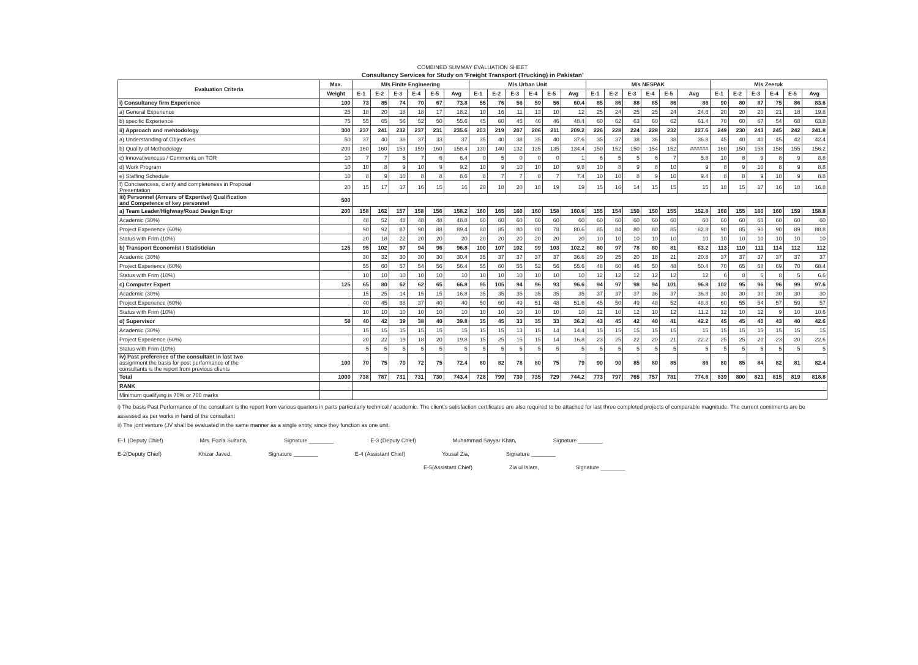COMBINED SUMMAY EVALUATION SHEET
Consultancy Services for Study on 'Freight Transport (Trucking) in Pakistan'
| Evaluation Criteria | Max. | M/s Finite Engineering | | | | | | M/s Urban Unit | | | | | | M/s NESPAK | | | | | | M/s Zeeruk | | | | | |
| --- | --- | --- | --- | --- | --- | --- | --- | --- | --- | --- | --- | --- | --- | --- | --- | --- | --- | --- | --- | --- | --- | --- | --- | --- | --- |
| | Weight | E-1 | E-2 | E-3 | E-4 | E-5 | Avg | E-1 | E-2 | E-3 | E-4 | E-5 | Avg | E-1 | E-2 | E-3 | E-4 | E-5 | Avg | E-1 | E-2 | E-3 | E-4 | E-5 | Avg |
| i) Consultancy firm Experience | 100 | 73 | 85 | 74 | 70 | 67 | 73.8 | 55 | 76 | 56 | 59 | 56 | 60.4 | 85 | 86 | 88 | 85 | 86 | 86 | 90 | 80 | 87 | 75 | 86 | 83.6 |
| a) General Experience | 25 | 18 | 20 | 18 | 18 | 17 | 18.2 | 10 | 16 | 11 | 13 | 10 | 12 | 25 | 24 | 25 | 25 | 24 | 24.6 | 20 | 20 | 20 | 21 | 18 | 19.8 |
| b) specific Experience | 75 | 55 | 65 | 56 | 52 | 50 | 55.6 | 45 | 60 | 45 | 46 | 46 | 48.4 | 60 | 62 | 63 | 60 | 62 | 61.4 | 70 | 60 | 67 | 54 | 68 | 63.8 |
| ii) Approach and mehtodology | 300 | 237 | 241 | 232 | 237 | 231 | 235.6 | 203 | 219 | 207 | 206 | 211 | 209.2 | 226 | 228 | 224 | 228 | 232 | 227.6 | 249 | 230 | 243 | 245 | 242 | 241.8 |
| a) Understanding of Objectives | 50 | 37 | 40 | 38 | 37 | 33 | 37 | 35 | 40 | 38 | 35 | 40 | 37.6 | 35 | 37 | 38 | 36 | 38 | 36.8 | 45 | 40 | 40 | 45 | 42 | 42.4 |
| b) Quality of Methodology | 200 | 160 | 160 | 153 | 159 | 160 | 158.4 | 130 | 140 | 132 | 135 | 135 | 134.4 | 150 | 152 | 150 | 154 | 152 | ###### | 160 | 150 | 158 | 158 | 155 | 156.2 |
| c) Innovativencess / Comments on TOR | 10 | 7 | 7 | 5 | 7 | 6 | 6.4 | 0 | 5 | 0 | 0 | 0 | 1 | 6 | 5 | 5 | 6 | 7 | 5.8 | 10 | 8 | 9 | 8 | 9 | 8.8 |
| d) Work Program | 10 | 10 | 8 | 9 | 10 | 9 | 9.2 | 10 | 9 | 10 | 10 | 10 | 9.8 | 10 | 8 | 9 | 8 | 10 | 9 | 8 | 9 | 10 | 8 | 9 | 8.8 |
| e) Staffing Schedule | 10 | 8 | 9 | 10 | 8 | 8 | 8.6 | 8 | 7 | 7 | 8 | 7 | 7.4 | 10 | 10 | 8 | 9 | 10 | 9.4 | 8 | 8 | 9 | 10 | 9 | 8.8 |
| f) Concisencess, clarity and completeness in Proposal Presentation | 20 | 15 | 17 | 17 | 16 | 15 | 16 | 20 | 18 | 20 | 18 | 19 | 19 | 15 | 16 | 14 | 15 | 15 | 15 | 18 | 15 | 17 | 16 | 18 | 16.8 |
| iii) Personnel (Arrears of Expertise) Qualification and Competence of key personnel | 500 | | | | | | | | | | | | | | | | | | | | | | | | |
| a) Team Leader/Highway/Road Design Engr | 200 | 158 | 162 | 157 | 158 | 156 | 158.2 | 160 | 165 | 160 | 160 | 158 | 160.6 | 155 | 154 | 150 | 150 | 155 | 152.8 | 160 | 155 | 160 | 160 | 159 | 158.8 |
| Academic (30%) | | 48 | 52 | 48 | 48 | 48 | 48.8 | 60 | 60 | 60 | 60 | 60 | 60 | 60 | 60 | 60 | 60 | 60 | 60 | 60 | 60 | 60 | 60 | 60 | 60 |
| Project Experience (60%) | | 90 | 92 | 87 | 90 | 88 | 89.4 | 80 | 85 | 80 | 80 | 78 | 80.6 | 85 | 84 | 80 | 80 | 85 | 82.8 | 90 | 85 | 90 | 90 | 89 | 88.8 |
| Status with Frim (10%) | | 20 | 18 | 22 | 20 | 20 | 20 | 20 | 20 | 20 | 20 | 20 | 20 | 10 | 10 | 10 | 10 | 10 | 10 | 10 | 10 | 10 | 10 | 10 | 10 |
| b) Transport Economist / Statistician | 125 | 95 | 102 | 97 | 94 | 96 | 96.8 | 100 | 107 | 102 | 99 | 103 | 102.2 | 80 | 97 | 78 | 80 | 81 | 83.2 | 113 | 110 | 111 | 114 | 112 | 112 |
| Academic (30%) | | 30 | 32 | 30 | 30 | 30 | 30.4 | 35 | 37 | 37 | 37 | 37 | 36.6 | 20 | 25 | 20 | 18 | 21 | 20.8 | 37 | 37 | 37 | 37 | 37 | 37 |
| Project Experience (60%) | | 55 | 60 | 57 | 54 | 56 | 56.4 | 55 | 60 | 55 | 52 | 56 | 55.6 | 48 | 60 | 46 | 50 | 48 | 50.4 | 70 | 65 | 68 | 69 | 70 | 68.4 |
| Status with Frim (10%) | | 10 | 10 | 10 | 10 | 10 | 10 | 10 | 10 | 10 | 10 | 10 | 10 | 12 | 12 | 12 | 12 | 12 | 12 | 6 | 8 | 6 | 8 | 5 | 6.6 |
| c) Computer Expert | 125 | 65 | 80 | 62 | 62 | 65 | 66.8 | 95 | 105 | 94 | 96 | 93 | 96.6 | 94 | 97 | 98 | 94 | 101 | 96.8 | 102 | 95 | 96 | 96 | 99 | 97.6 |
| Academic (30%) | | 15 | 25 | 14 | 15 | 15 | 16.8 | 35 | 35 | 35 | 35 | 35 | 35 | 37 | 37 | 37 | 36 | 37 | 36.8 | 30 | 30 | 30 | 30 | 30 | 30 |
| Project Experience (60%) | | 40 | 45 | 38 | 37 | 40 | 40 | 50 | 60 | 49 | 51 | 48 | 51.6 | 45 | 50 | 49 | 48 | 52 | 48.8 | 60 | 55 | 54 | 57 | 59 | 57 |
| Status with Frim (10%) | | 10 | 10 | 10 | 10 | 10 | 10 | 10 | 10 | 10 | 10 | 10 | 10 | 12 | 10 | 12 | 10 | 12 | 11.2 | 12 | 10 | 12 | 9 | 10 | 10.6 |
| d) Supervisor | 50 | 40 | 42 | 39 | 38 | 40 | 39.8 | 35 | 45 | 33 | 35 | 33 | 36.2 | 43 | 45 | 42 | 40 | 41 | 42.2 | 45 | 45 | 40 | 43 | 40 | 42.6 |
| Academic (30%) | | 15 | 15 | 15 | 15 | 15 | 15 | 15 | 15 | 13 | 15 | 14 | 14.4 | 15 | 15 | 15 | 15 | 15 | 15 | 15 | 15 | 15 | 15 | 15 | 15 |
| Project Experience (60%) | | 20 | 22 | 19 | 18 | 20 | 19.8 | 15 | 25 | 15 | 15 | 14 | 16.8 | 23 | 25 | 22 | 20 | 21 | 22.2 | 25 | 25 | 20 | 23 | 20 | 22.6 |
| Status with Frim (10%) | | 5 | 5 | 5 | 5 | 5 | 5 | 5 | 5 | 5 | 5 | 5 | 5 | 5 | 5 | 5 | 5 | 5 | 5 | 5 | 5 | 5 | 5 | 5 | 5 |
| iv) Past preference of the consultant in last two assignment the basis for post performance of the consultants is the report from previous clients | 100 | 70 | 75 | 70 | 72 | 75 | 72.4 | 80 | 82 | 78 | 80 | 75 | 79 | 90 | 90 | 85 | 80 | 85 | 86 | 80 | 85 | 84 | 82 | 81 | 82.4 |
| Total | 1000 | 738 | 787 | 731 | 731 | 730 | 743.4 | 728 | 799 | 730 | 735 | 729 | 744.2 | 773 | 797 | 765 | 757 | 781 | 774.6 | 839 | 800 | 821 | 815 | 819 | 818.8 |
| RANK | | | | | | | | | | | | | | | | | | | | | | | | | |
| Minimum qualifying is 70% or 700 marks | | | | | | | | | | | | | | | | | | | | | | | | | |
i) The basis Past Performance of the consultant is the report from various quarters in parts particularly technical / academic. The client's satisfaction certificates are also required to be attached for last three completed projects of comparable magnitude. The current comitments are be assessed as per works in hand of the consultant
ii) The jont venture (JV shall be evaluated in the same manner as a single entity, since they function as one unit.
E-1 (Deputy Chief) Mrs. Fozia Sultana, Signature ________ E-3 (Deputy Chief) Muhammad Sayyar Khan, Signature ________
E-2(Deputy Chief) Khizar Javed, Signature ________ E-4 (Assistant Chief) Yousaf Zia, Signature ________
E-5(Assistant Chief) Zia ul Islam, Signature ________